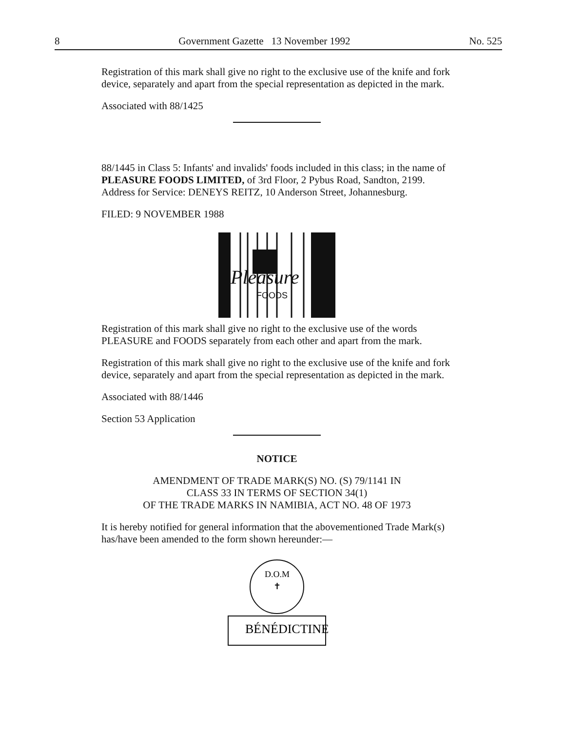8 Government Gazette 13 November 1992 No. 525
Registration of this mark shall give no right to the exclusive use of the knife and fork device, separately and apart from the special representation as depicted in the mark.
Associated with 88/1425
88/1445 in Class 5: Infants' and invalids' foods included in this class; in the name of PLEASURE FOODS LIMITED, of 3rd Floor, 2 Pybus Road, Sandton, 2199.
Address for Service: DENEYS REITZ, 10 Anderson Street, Johannesburg.
FILED: 9 NOVEMBER 1988
Pleasure
FOODS
Registration of this mark shall give no right to the exclusive use of the words PLEASURE and FOODS separately from each other and apart from the mark.
Registration of this mark shall give no right to the exclusive use of the knife and fork device, separately and apart from the special representation as depicted in the mark.
Associated with 88/1446
Section 53 Application
NOTICE
AMENDMENT OF TRADE MARK(S) NO. (S) 79/1141 IN
CLASS 33 IN TERMS OF SECTION 34(1)
OF THE TRADE MARKS IN NAMIBIA, ACT NO. 48 OF 1973
It is hereby notified for general information that the abovementioned Trade Mark(s) has/have been amended to the form shown hereunder:—
D.O.M
✝
BÉNÉDICTINE